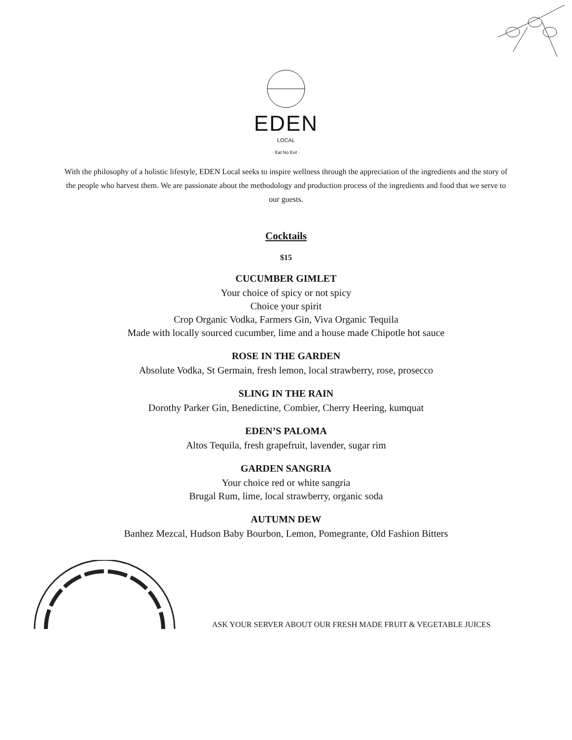EDEN
LOCAL
· Eat No Evil ·
With the philosophy of a holistic lifestyle, EDEN Local seeks to inspire wellness through the appreciation of the ingredients and the story of the people who harvest them. We are passionate about the methodology and production process of the ingredients and food that we serve to our guests.
Cocktails
$15
CUCUMBER GIMLET
Your choice of spicy or not spicy
Choice your spirit
Crop Organic Vodka, Farmers Gin, Viva Organic Tequila
Made with locally sourced cucumber, lime and a house made Chipotle hot sauce
ROSE IN THE GARDEN
Absolute Vodka, St Germain, fresh lemon, local strawberry, rose, prosecco
SLING IN THE RAIN
Dorothy Parker Gin, Benedictine, Combier, Cherry Heering, kumquat
EDEN’S PALOMA
Altos Tequila, fresh grapefruit, lavender, sugar rim
GARDEN SANGRIA
Your choice red or white sangria
Brugal Rum, lime, local strawberry, organic soda
AUTUMN DEW
Banhez Mezcal, Hudson Baby Bourbon, Lemon, Pomegrante, Old Fashion Bitters
ASK YOUR SERVER ABOUT OUR FRESH MADE FRUIT & VEGETABLE JUICES